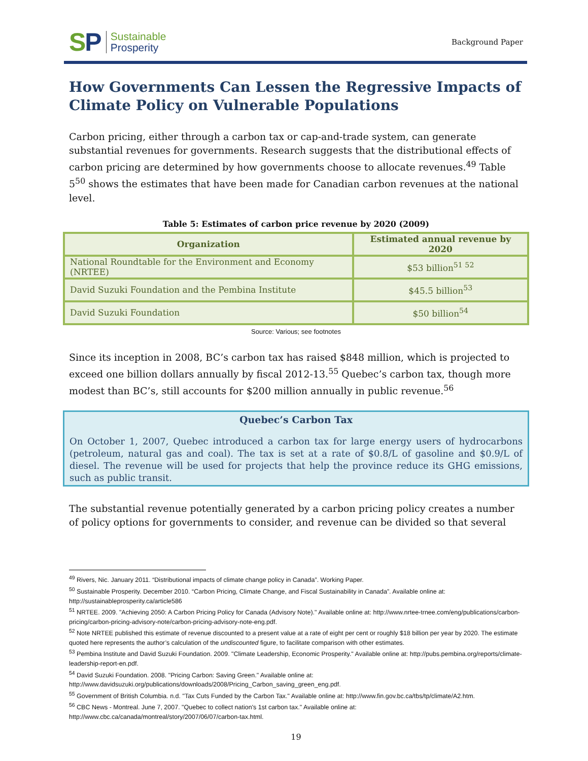SP
Sustainable
Prosperity
Background Paper
How Governments Can Lessen the Regressive Impacts of Climate Policy on Vulnerable Populations
Carbon pricing, either through a carbon tax or cap-and-trade system, can generate substantial revenues for governments. Research suggests that the distributional effects of carbon pricing are determined by how governments choose to allocate revenues.<sup>49</sup> Table 5<sup>50</sup> shows the estimates that have been made for Canadian carbon revenues at the national level.
Table 5: Estimates of carbon price revenue by 2020 (2009)
| Organization | Estimated annual revenue by 2020 |
| --- | --- |
| National Roundtable for the Environment and Economy (NRTEE) | $53 billion<sup>51 52</sup> |
| David Suzuki Foundation and the Pembina Institute | $45.5 billion<sup>53</sup> |
| David Suzuki Foundation | $50 billion<sup>54</sup> |
Source: Various; see footnotes
Since its inception in 2008, BC’s carbon tax has raised $848 million, which is projected to exceed one billion dollars annually by fiscal 2012-13.<sup>55</sup> Quebec’s carbon tax, though more modest than BC’s, still accounts for $200 million annually in public revenue.<sup>56</sup>
Quebec’s Carbon Tax
On October 1, 2007, Quebec introduced a carbon tax for large energy users of hydrocarbons (petroleum, natural gas and coal). The tax is set at a rate of $0.8/L of gasoline and $0.9/L of diesel. The revenue will be used for projects that help the province reduce its GHG emissions, such as public transit.
The substantial revenue potentially generated by a carbon pricing policy creates a number of policy options for governments to consider, and revenue can be divided so that several
<sup>49</sup> Rivers, Nic. January 2011. “Distributional impacts of climate change policy in Canada”. Working Paper.
<sup>50</sup> Sustainable Prosperity. December 2010. “Carbon Pricing, Climate Change, and Fiscal Sustainability in Canada”. Available online at: http://sustainableprosperity.ca/article586
<sup>51</sup> NRTEE. 2009. "Achieving 2050: A Carbon Pricing Policy for Canada (Advisory Note)." Available online at: http://www.nrtee-trnee.com/eng/publications/carbon-pricing/carbon-pricing-advisory-note/carbon-pricing-advisory-note-eng.pdf.
<sup>52</sup> Note NRTEE published this estimate of revenue discounted to a present value at a rate of eight per cent or roughly $18 billion per year by 2020. The estimate quoted here represents the author’s calculation of the undiscounted figure, to facilitate comparison with other estimates.
<sup>53</sup> Pembina Institute and David Suzuki Foundation. 2009. "Climate Leadership, Economic Prosperity." Available online at: http://pubs.pembina.org/reports/climate-leadership-report-en.pdf.
<sup>54</sup> David Suzuki Foundation. 2008. "Pricing Carbon: Saving Green." Available online at: http://www.davidsuzuki.org/publications/downloads/2008/Pricing_Carbon_saving_green_eng.pdf.
<sup>55</sup> Government of British Columbia. n.d. "Tax Cuts Funded by the Carbon Tax." Available online at: http://www.fin.gov.bc.ca/tbs/tp/climate/A2.htm.
<sup>56</sup> CBC News - Montreal. June 7, 2007. "Quebec to collect nation's 1st carbon tax." Available online at: http://www.cbc.ca/canada/montreal/story/2007/06/07/carbon-tax.html.
19